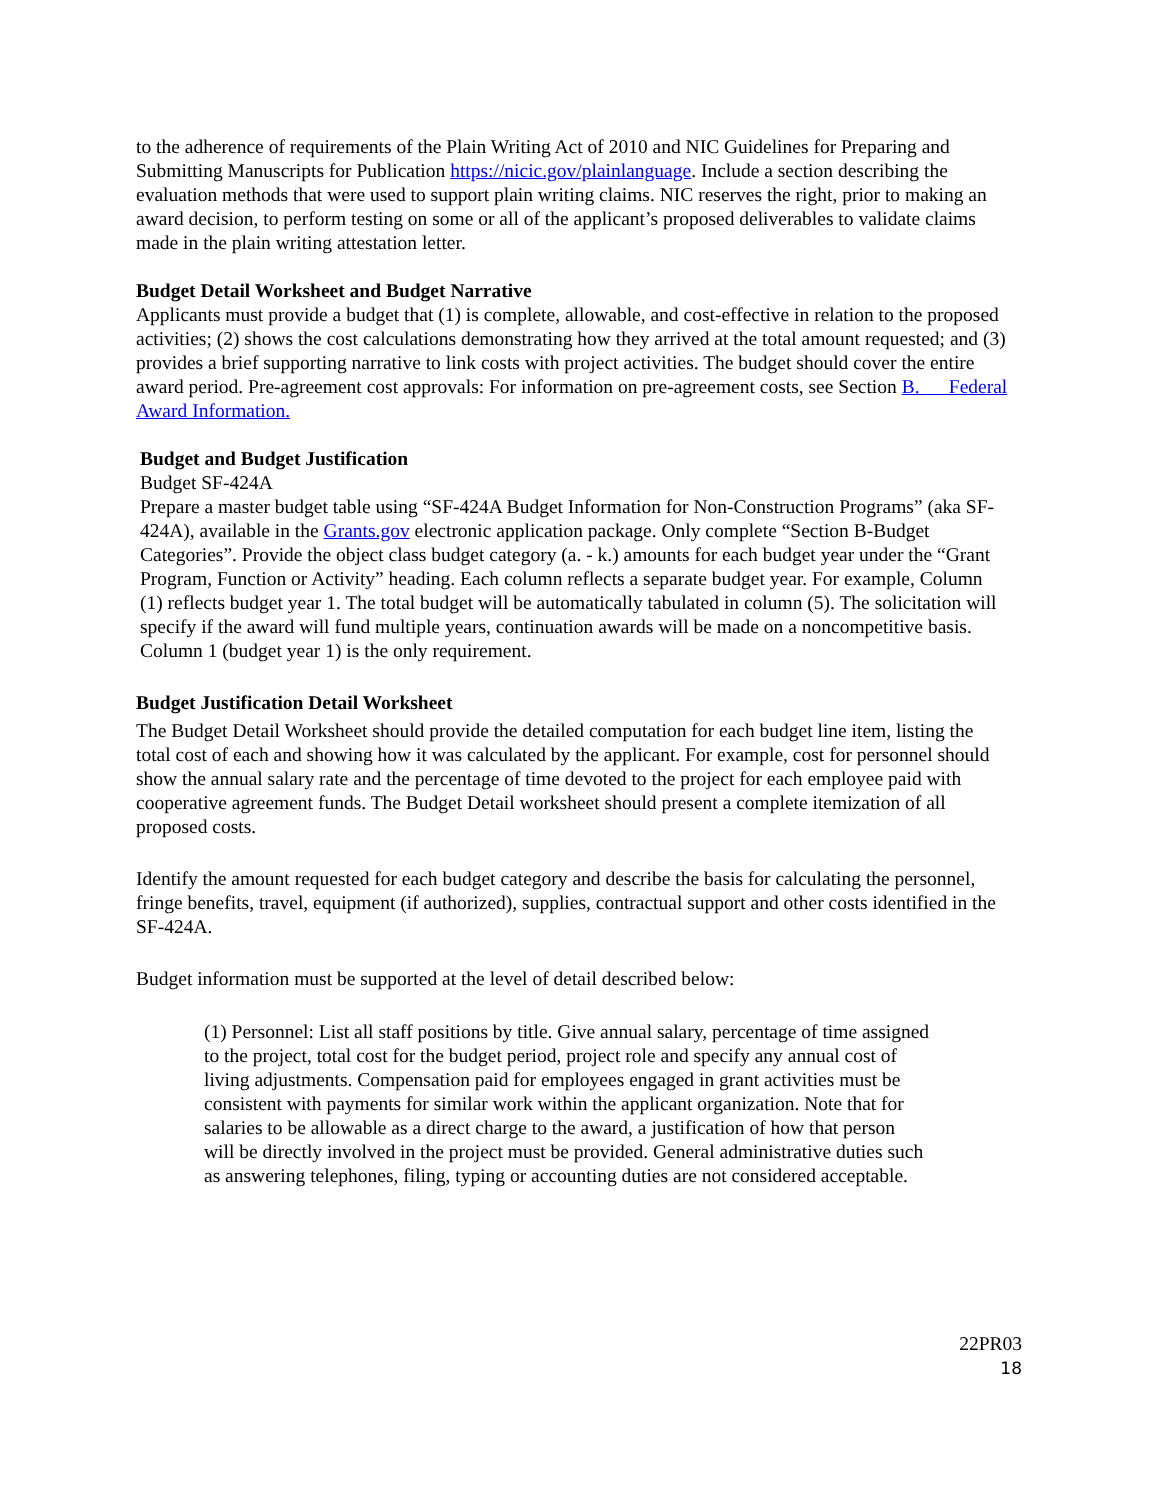to the adherence of requirements of the Plain Writing Act of 2010 and NIC Guidelines for Preparing and Submitting Manuscripts for Publication https://nicic.gov/plainlanguage. Include a section describing the evaluation methods that were used to support plain writing claims. NIC reserves the right, prior to making an award decision, to perform testing on some or all of the applicant’s proposed deliverables to validate claims made in the plain writing attestation letter.
Budget Detail Worksheet and Budget Narrative
Applicants must provide a budget that (1) is complete, allowable, and cost-effective in relation to the proposed activities; (2) shows the cost calculations demonstrating how they arrived at the total amount requested; and (3) provides a brief supporting narrative to link costs with project activities. The budget should cover the entire award period. Pre-agreement cost approvals: For information on pre-agreement costs, see Section B. Federal Award Information.
Budget and Budget Justification
Budget SF-424A
Prepare a master budget table using “SF-424A Budget Information for Non-Construction Programs” (aka SF-424A), available in the Grants.gov electronic application package. Only complete “Section B-Budget Categories”. Provide the object class budget category (a. - k.) amounts for each budget year under the “Grant Program, Function or Activity” heading. Each column reflects a separate budget year. For example, Column (1) reflects budget year 1. The total budget will be automatically tabulated in column (5). The solicitation will specify if the award will fund multiple years, continuation awards will be made on a noncompetitive basis. Column 1 (budget year 1) is the only requirement.
Budget Justification Detail Worksheet
The Budget Detail Worksheet should provide the detailed computation for each budget line item, listing the total cost of each and showing how it was calculated by the applicant. For example, cost for personnel should show the annual salary rate and the percentage of time devoted to the project for each employee paid with cooperative agreement funds. The Budget Detail worksheet should present a complete itemization of all proposed costs.
Identify the amount requested for each budget category and describe the basis for calculating the personnel, fringe benefits, travel, equipment (if authorized), supplies, contractual support and other costs identified in the SF-424A.
Budget information must be supported at the level of detail described below:
(1) Personnel: List all staff positions by title. Give annual salary, percentage of time assigned to the project, total cost for the budget period, project role and specify any annual cost of living adjustments. Compensation paid for employees engaged in grant activities must be consistent with payments for similar work within the applicant organization. Note that for salaries to be allowable as a direct charge to the award, a justification of how that person will be directly involved in the project must be provided. General administrative duties such as answering telephones, filing, typing or accounting duties are not considered acceptable.
22PR03
18